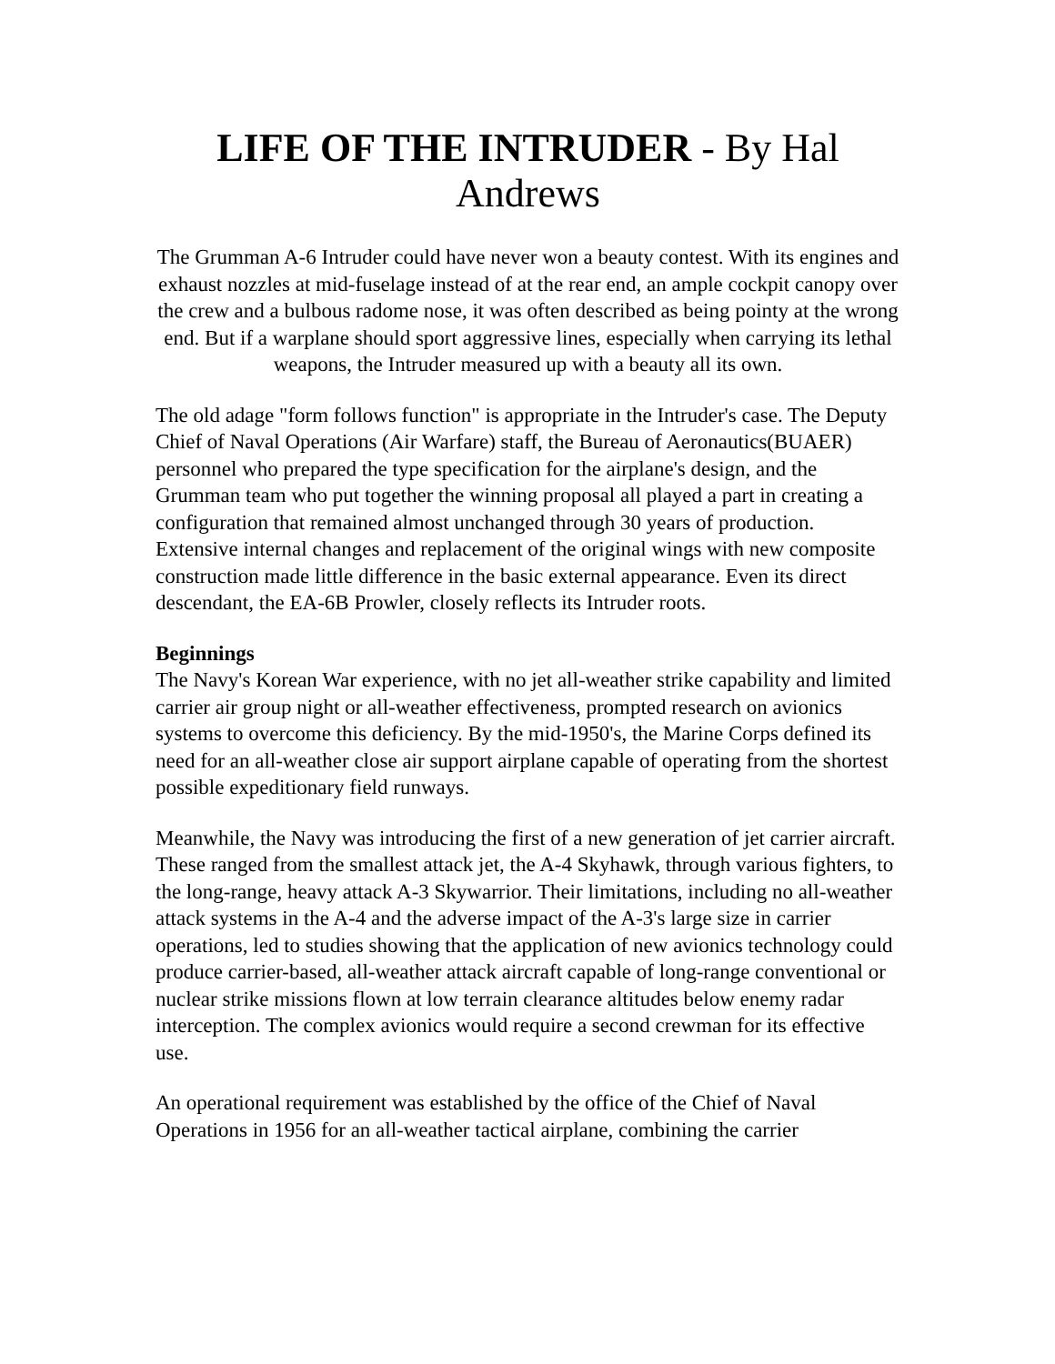LIFE OF THE INTRUDER - By Hal Andrews
The Grumman A-6 Intruder could have never won a beauty contest. With its engines and exhaust nozzles at mid-fuselage instead of at the rear end, an ample cockpit canopy over the crew and a bulbous radome nose, it was often described as being pointy at the wrong end. But if a warplane should sport aggressive lines, especially when carrying its lethal weapons, the Intruder measured up with a beauty all its own.
The old adage "form follows function" is appropriate in the Intruder's case. The Deputy Chief of Naval Operations (Air Warfare) staff, the Bureau of Aeronautics(BUAER) personnel who prepared the type specification for the airplane's design, and the Grumman team who put together the winning proposal all played a part in creating a configuration that remained almost unchanged through 30 years of production. Extensive internal changes and replacement of the original wings with new composite construction made little difference in the basic external appearance. Even its direct descendant, the EA-6B Prowler, closely reflects its Intruder roots.
Beginnings
The Navy's Korean War experience, with no jet all-weather strike capability and limited carrier air group night or all-weather effectiveness, prompted research on avionics systems to overcome this deficiency. By the mid-1950's, the Marine Corps defined its need for an all-weather close air support airplane capable of operating from the shortest possible expeditionary field runways.
Meanwhile, the Navy was introducing the first of a new generation of jet carrier aircraft. These ranged from the smallest attack jet, the A-4 Skyhawk, through various fighters, to the long-range, heavy attack A-3 Skywarrior. Their limitations, including no all-weather attack systems in the A-4 and the adverse impact of the A-3's large size in carrier operations, led to studies showing that the application of new avionics technology could produce carrier-based, all-weather attack aircraft capable of long-range conventional or nuclear strike missions flown at low terrain clearance altitudes below enemy radar interception. The complex avionics would require a second crewman for its effective use.
An operational requirement was established by the office of the Chief of Naval Operations in 1956 for an all-weather tactical airplane, combining the carrier